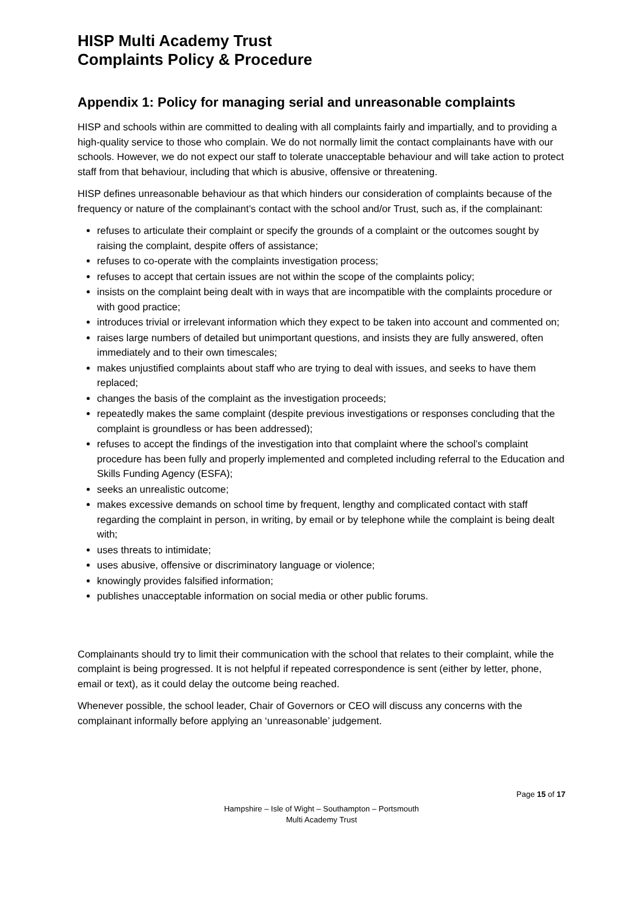HISP Multi Academy Trust
Complaints Policy & Procedure
Appendix 1: Policy for managing serial and unreasonable complaints
HISP and schools within are committed to dealing with all complaints fairly and impartially, and to providing a high-quality service to those who complain. We do not normally limit the contact complainants have with our schools. However, we do not expect our staff to tolerate unacceptable behaviour and will take action to protect staff from that behaviour, including that which is abusive, offensive or threatening.
HISP defines unreasonable behaviour as that which hinders our consideration of complaints because of the frequency or nature of the complainant’s contact with the school and/or Trust, such as, if the complainant:
refuses to articulate their complaint or specify the grounds of a complaint or the outcomes sought by raising the complaint, despite offers of assistance;
refuses to co-operate with the complaints investigation process;
refuses to accept that certain issues are not within the scope of the complaints policy;
insists on the complaint being dealt with in ways that are incompatible with the complaints procedure or with good practice;
introduces trivial or irrelevant information which they expect to be taken into account and commented on;
raises large numbers of detailed but unimportant questions, and insists they are fully answered, often immediately and to their own timescales;
makes unjustified complaints about staff who are trying to deal with issues, and seeks to have them replaced;
changes the basis of the complaint as the investigation proceeds;
repeatedly makes the same complaint (despite previous investigations or responses concluding that the complaint is groundless or has been addressed);
refuses to accept the findings of the investigation into that complaint where the school’s complaint procedure has been fully and properly implemented and completed including referral to the Education and Skills Funding Agency (ESFA);
seeks an unrealistic outcome;
makes excessive demands on school time by frequent, lengthy and complicated contact with staff regarding the complaint in person, in writing, by email or by telephone while the complaint is being dealt with;
uses threats to intimidate;
uses abusive, offensive or discriminatory language or violence;
knowingly provides falsified information;
publishes unacceptable information on social media or other public forums.
Complainants should try to limit their communication with the school that relates to their complaint, while the complaint is being progressed. It is not helpful if repeated correspondence is sent (either by letter, phone, email or text), as it could delay the outcome being reached.
Whenever possible, the school leader, Chair of Governors or CEO will discuss any concerns with the complainant informally before applying an ‘unreasonable’ judgement.
Page 15 of 17
Hampshire – Isle of Wight – Southampton – Portsmouth
Multi Academy Trust